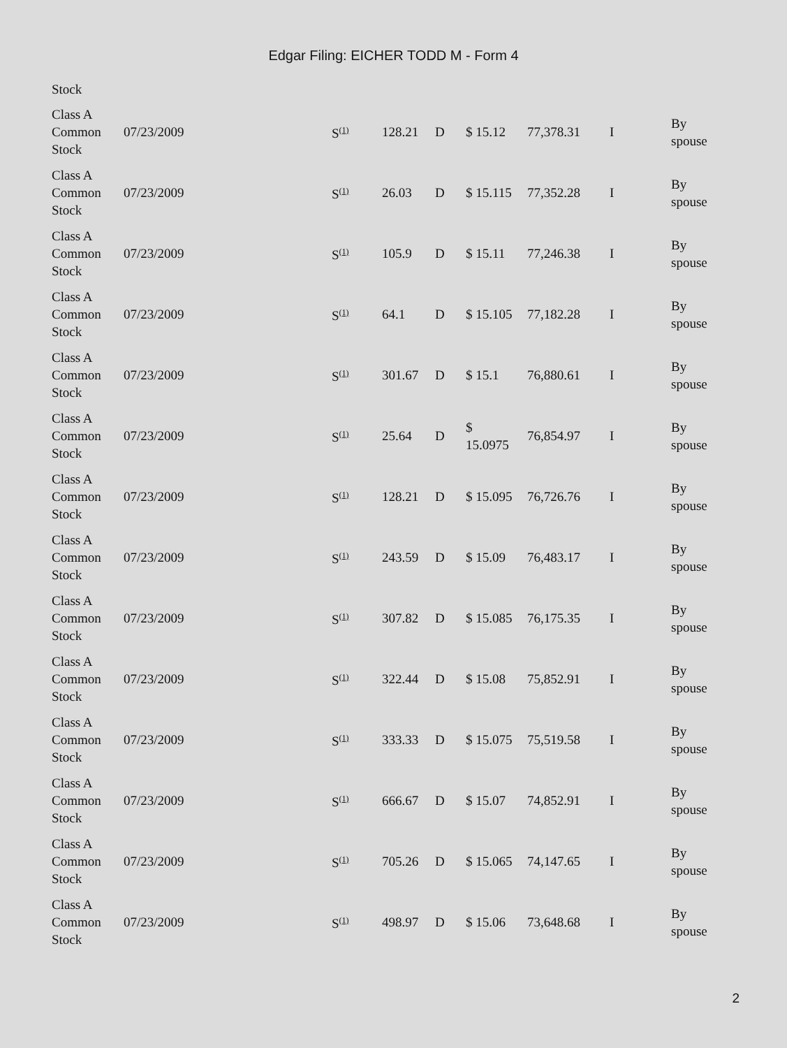Edgar Filing: EICHER TODD M - Form 4
| Stock | | | | | | | | |
| Class A Common Stock | 07/23/2009 | S (1) | 128.21 | D | $ 15.12 | 77,378.31 | I | By spouse |
| Class A Common Stock | 07/23/2009 | S (1) | 26.03 | D | $ 15.115 | 77,352.28 | I | By spouse |
| Class A Common Stock | 07/23/2009 | S (1) | 105.9 | D | $ 15.11 | 77,246.38 | I | By spouse |
| Class A Common Stock | 07/23/2009 | S (1) | 64.1 | D | $ 15.105 | 77,182.28 | I | By spouse |
| Class A Common Stock | 07/23/2009 | S (1) | 301.67 | D | $ 15.1 | 76,880.61 | I | By spouse |
| Class A Common Stock | 07/23/2009 | S (1) | 25.64 | D | $ 15.0975 | 76,854.97 | I | By spouse |
| Class A Common Stock | 07/23/2009 | S (1) | 128.21 | D | $ 15.095 | 76,726.76 | I | By spouse |
| Class A Common Stock | 07/23/2009 | S (1) | 243.59 | D | $ 15.09 | 76,483.17 | I | By spouse |
| Class A Common Stock | 07/23/2009 | S (1) | 307.82 | D | $ 15.085 | 76,175.35 | I | By spouse |
| Class A Common Stock | 07/23/2009 | S (1) | 322.44 | D | $ 15.08 | 75,852.91 | I | By spouse |
| Class A Common Stock | 07/23/2009 | S (1) | 333.33 | D | $ 15.075 | 75,519.58 | I | By spouse |
| Class A Common Stock | 07/23/2009 | S (1) | 666.67 | D | $ 15.07 | 74,852.91 | I | By spouse |
| Class A Common Stock | 07/23/2009 | S (1) | 705.26 | D | $ 15.065 | 74,147.65 | I | By spouse |
| Class A Common Stock | 07/23/2009 | S (1) | 498.97 | D | $ 15.06 | 73,648.68 | I | By spouse |
2